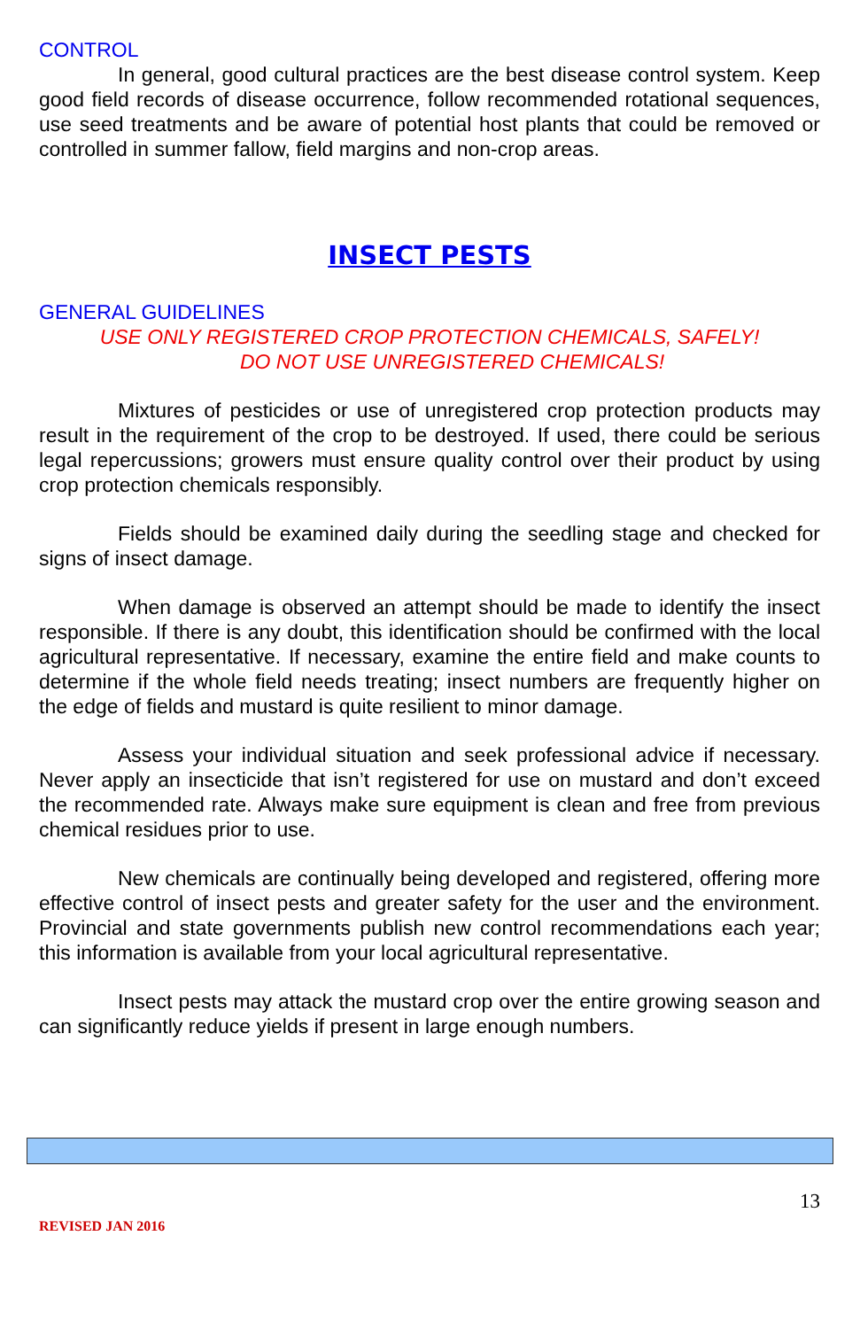CONTROL
In general, good cultural practices are the best disease control system. Keep good field records of disease occurrence, follow recommended rotational sequences, use seed treatments and be aware of potential host plants that could be removed or controlled in summer fallow, field margins and non-crop areas.
INSECT PESTS
GENERAL GUIDELINES
USE ONLY REGISTERED CROP PROTECTION CHEMICALS, SAFELY!
DO NOT USE UNREGISTERED CHEMICALS!
Mixtures of pesticides or use of unregistered crop protection products may result in the requirement of the crop to be destroyed. If used, there could be serious legal repercussions; growers must ensure quality control over their product by using crop protection chemicals responsibly.
Fields should be examined daily during the seedling stage and checked for signs of insect damage.
When damage is observed an attempt should be made to identify the insect responsible. If there is any doubt, this identification should be confirmed with the local agricultural representative. If necessary, examine the entire field and make counts to determine if the whole field needs treating; insect numbers are frequently higher on the edge of fields and mustard is quite resilient to minor damage.
Assess your individual situation and seek professional advice if necessary. Never apply an insecticide that isn’t registered for use on mustard and don’t exceed the recommended rate. Always make sure equipment is clean and free from previous chemical residues prior to use.
New chemicals are continually being developed and registered, offering more effective control of insect pests and greater safety for the user and the environment. Provincial and state governments publish new control recommendations each year; this information is available from your local agricultural representative.
Insect pests may attack the mustard crop over the entire growing season and can significantly reduce yields if present in large enough numbers.
13
REVISED JAN 2016